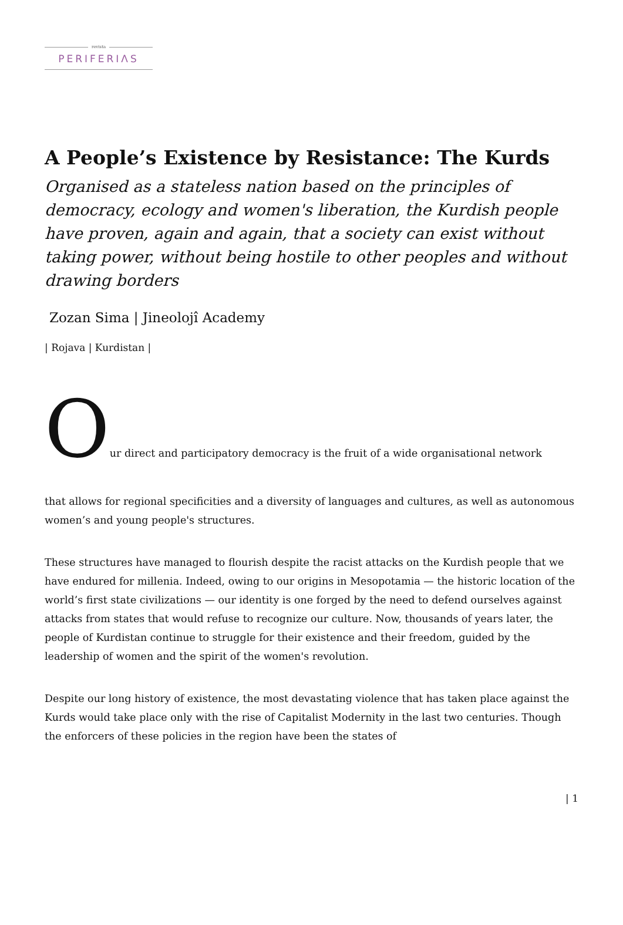revista
PERIFERIΛS
A People’s Existence by Resistance: The Kurds
Organised as a stateless nation based on the principles of democracy, ecology and women's liberation, the Kurdish people have proven, again and again, that a society can exist without taking power, without being hostile to other peoples and without drawing borders
Zozan Sima | Jineolojî Academy
| Rojava | Kurdistan |
Our direct and participatory democracy is the fruit of a wide organisational network
that allows for regional specificities and a diversity of languages and cultures, as well as autonomous women’s and young people's structures.
These structures have managed to flourish despite the racist attacks on the Kurdish people that we have endured for millenia. Indeed, owing to our origins in Mesopotamia — the historic location of the world’s first state civilizations — our identity is one forged by the need to defend ourselves against attacks from states that would refuse to recognize our culture. Now, thousands of years later, the people of Kurdistan continue to struggle for their existence and their freedom, guided by the leadership of women and the spirit of the women's revolution.
Despite our long history of existence, the most devastating violence that has taken place against the Kurds would take place only with the rise of Capitalist Modernity in the last two centuries. Though the enforcers of these policies in the region have been the states of
| 1